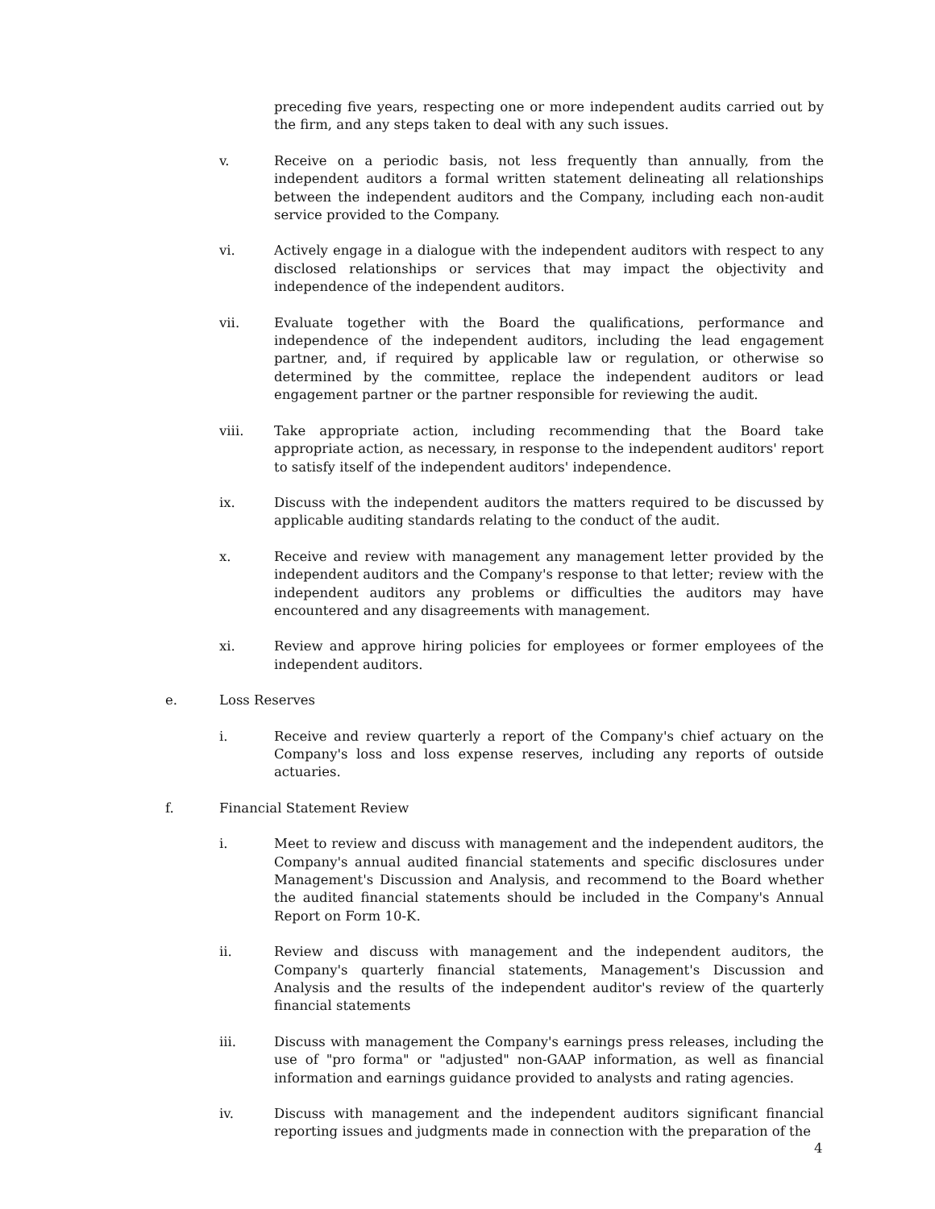preceding five years, respecting one or more independent audits carried out by the firm, and any steps taken to deal with any such issues.
v. Receive on a periodic basis, not less frequently than annually, from the independent auditors a formal written statement delineating all relationships between the independent auditors and the Company, including each non-audit service provided to the Company.
vi. Actively engage in a dialogue with the independent auditors with respect to any disclosed relationships or services that may impact the objectivity and independence of the independent auditors.
vii. Evaluate together with the Board the qualifications, performance and independence of the independent auditors, including the lead engagement partner, and, if required by applicable law or regulation, or otherwise so determined by the committee, replace the independent auditors or lead engagement partner or the partner responsible for reviewing the audit.
viii. Take appropriate action, including recommending that the Board take appropriate action, as necessary, in response to the independent auditors' report to satisfy itself of the independent auditors' independence.
ix. Discuss with the independent auditors the matters required to be discussed by applicable auditing standards relating to the conduct of the audit.
x. Receive and review with management any management letter provided by the independent auditors and the Company's response to that letter; review with the independent auditors any problems or difficulties the auditors may have encountered and any disagreements with management.
xi. Review and approve hiring policies for employees or former employees of the independent auditors.
e. Loss Reserves
i. Receive and review quarterly a report of the Company's chief actuary on the Company's loss and loss expense reserves, including any reports of outside actuaries.
f. Financial Statement Review
i. Meet to review and discuss with management and the independent auditors, the Company's annual audited financial statements and specific disclosures under Management's Discussion and Analysis, and recommend to the Board whether the audited financial statements should be included in the Company's Annual Report on Form 10-K.
ii. Review and discuss with management and the independent auditors, the Company's quarterly financial statements, Management's Discussion and Analysis and the results of the independent auditor's review of the quarterly financial statements
iii. Discuss with management the Company's earnings press releases, including the use of "pro forma" or "adjusted" non-GAAP information, as well as financial information and earnings guidance provided to analysts and rating agencies.
iv. Discuss with management and the independent auditors significant financial reporting issues and judgments made in connection with the preparation of the
4